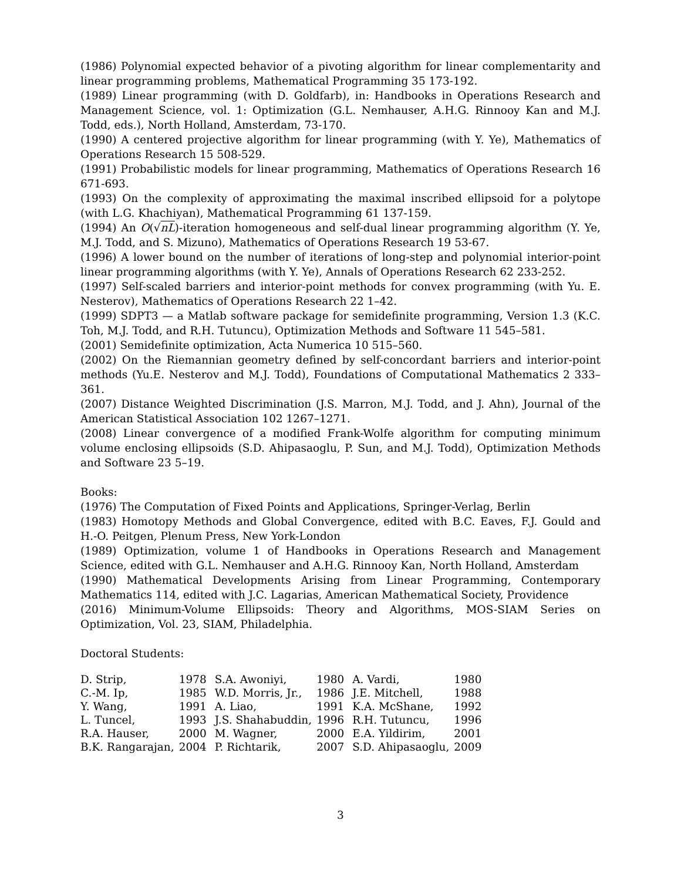(1986) Polynomial expected behavior of a pivoting algorithm for linear complementarity and linear programming problems, Mathematical Programming 35 173-192.
(1989) Linear programming (with D. Goldfarb), in: Handbooks in Operations Research and Management Science, vol. 1: Optimization (G.L. Nemhauser, A.H.G. Rinnooy Kan and M.J. Todd, eds.), North Holland, Amsterdam, 73-170.
(1990) A centered projective algorithm for linear programming (with Y. Ye), Mathematics of Operations Research 15 508-529.
(1991) Probabilistic models for linear programming, Mathematics of Operations Research 16 671-693.
(1993) On the complexity of approximating the maximal inscribed ellipsoid for a polytope (with L.G. Khachiyan), Mathematical Programming 61 137-159.
(1994) An O(√nL)-iteration homogeneous and self-dual linear programming algorithm (Y. Ye, M.J. Todd, and S. Mizuno), Mathematics of Operations Research 19 53-67.
(1996) A lower bound on the number of iterations of long-step and polynomial interior-point linear programming algorithms (with Y. Ye), Annals of Operations Research 62 233-252.
(1997) Self-scaled barriers and interior-point methods for convex programming (with Yu. E. Nesterov), Mathematics of Operations Research 22 1–42.
(1999) SDPT3 — a Matlab software package for semidefinite programming, Version 1.3 (K.C. Toh, M.J. Todd, and R.H. Tutuncu), Optimization Methods and Software 11 545–581.
(2001) Semidefinite optimization, Acta Numerica 10 515–560.
(2002) On the Riemannian geometry defined by self-concordant barriers and interior-point methods (Yu.E. Nesterov and M.J. Todd), Foundations of Computational Mathematics 2 333–361.
(2007) Distance Weighted Discrimination (J.S. Marron, M.J. Todd, and J. Ahn), Journal of the American Statistical Association 102 1267–1271.
(2008) Linear convergence of a modified Frank-Wolfe algorithm for computing minimum volume enclosing ellipsoids (S.D. Ahipasaoglu, P. Sun, and M.J. Todd), Optimization Methods and Software 23 5–19.
Books:
(1976) The Computation of Fixed Points and Applications, Springer-Verlag, Berlin
(1983) Homotopy Methods and Global Convergence, edited with B.C. Eaves, F.J. Gould and H.-O. Peitgen, Plenum Press, New York-London
(1989) Optimization, volume 1 of Handbooks in Operations Research and Management Science, edited with G.L. Nemhauser and A.H.G. Rinnooy Kan, North Holland, Amsterdam
(1990) Mathematical Developments Arising from Linear Programming, Contemporary Mathematics 114, edited with J.C. Lagarias, American Mathematical Society, Providence
(2016) Minimum-Volume Ellipsoids: Theory and Algorithms, MOS-SIAM Series on Optimization, Vol. 23, SIAM, Philadelphia.
Doctoral Students:
| D. Strip, | 1978 | S.A. Awoniyi, | 1980 | A. Vardi, | 1980 |
| C.-M. Ip, | 1985 | W.D. Morris, Jr., | 1986 | J.E. Mitchell, | 1988 |
| Y. Wang, | 1991 | A. Liao, | 1991 | K.A. McShane, | 1992 |
| L. Tuncel, | 1993 | J.S. Shahabuddin, | 1996 | R.H. Tutuncu, | 1996 |
| R.A. Hauser, | 2000 | M. Wagner, | 2000 | E.A. Yildirim, | 2001 |
| B.K. Rangarajan, | 2004 | P. Richtarik, | 2007 | S.D. Ahipasaoglu, | 2009 |
3